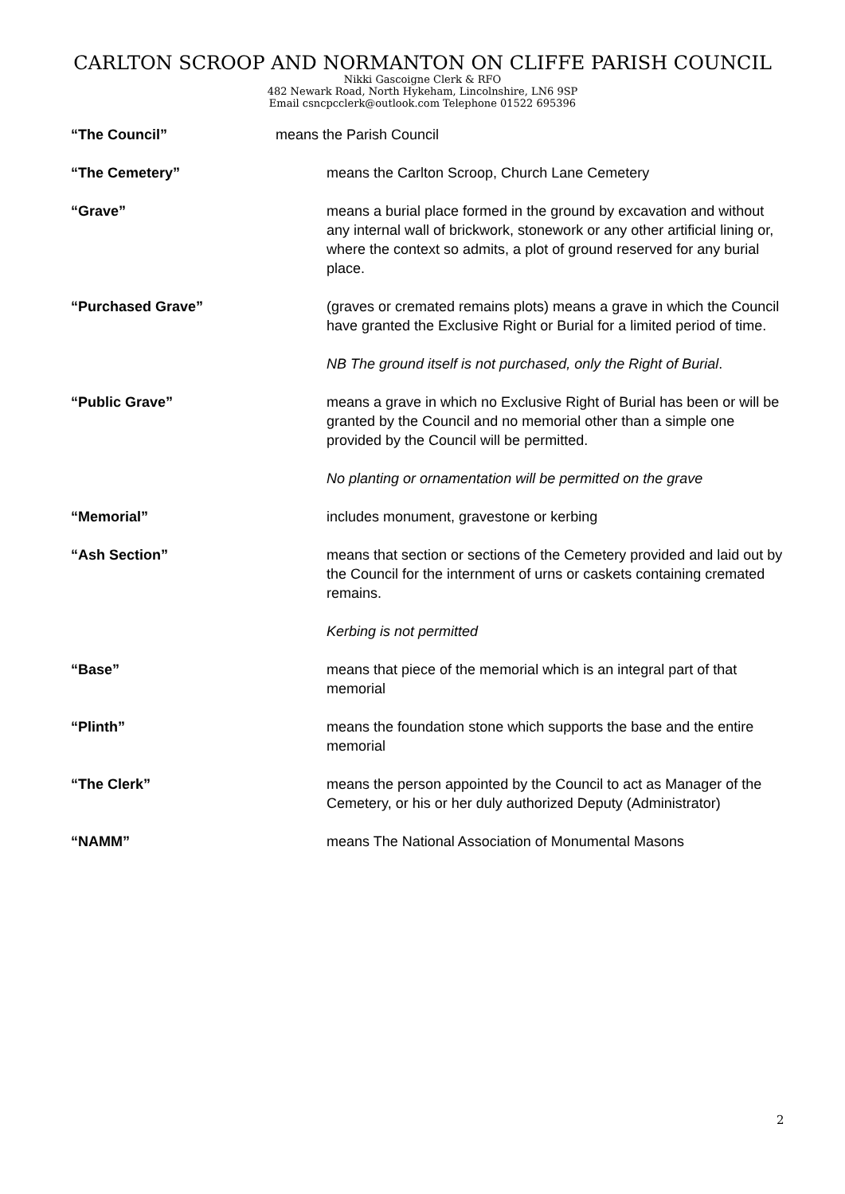CARLTON SCROOP AND NORMANTON ON CLIFFE PARISH COUNCIL
Nikki Gascoigne Clerk & RFO
482 Newark Road, North Hykeham, Lincolnshire, LN6 9SP
Email csncpcclerk@outlook.com Telephone 01522 695396
“The Council” means the Parish Council
“The Cemetery” means the Carlton Scroop, Church Lane Cemetery
“Grave” means a burial place formed in the ground by excavation and without any internal wall of brickwork, stonework or any other artificial lining or, where the context so admits, a plot of ground reserved for any burial place.
“Purchased Grave” (graves or cremated remains plots) means a grave in which the Council have granted the Exclusive Right or Burial for a limited period of time.
NB The ground itself is not purchased, only the Right of Burial.
“Public Grave” means a grave in which no Exclusive Right of Burial has been or will be granted by the Council and no memorial other than a simple one provided by the Council will be permitted.
No planting or ornamentation will be permitted on the grave
“Memorial” includes monument, gravestone or kerbing
“Ash Section” means that section or sections of the Cemetery provided and laid out by the Council for the internment of urns or caskets containing cremated remains.
Kerbing is not permitted
“Base” means that piece of the memorial which is an integral part of that memorial
“Plinth” means the foundation stone which supports the base and the entire memorial
“The Clerk” means the person appointed by the Council to act as Manager of the Cemetery, or his or her duly authorized Deputy (Administrator)
“NAMM” means The National Association of Monumental Masons
2